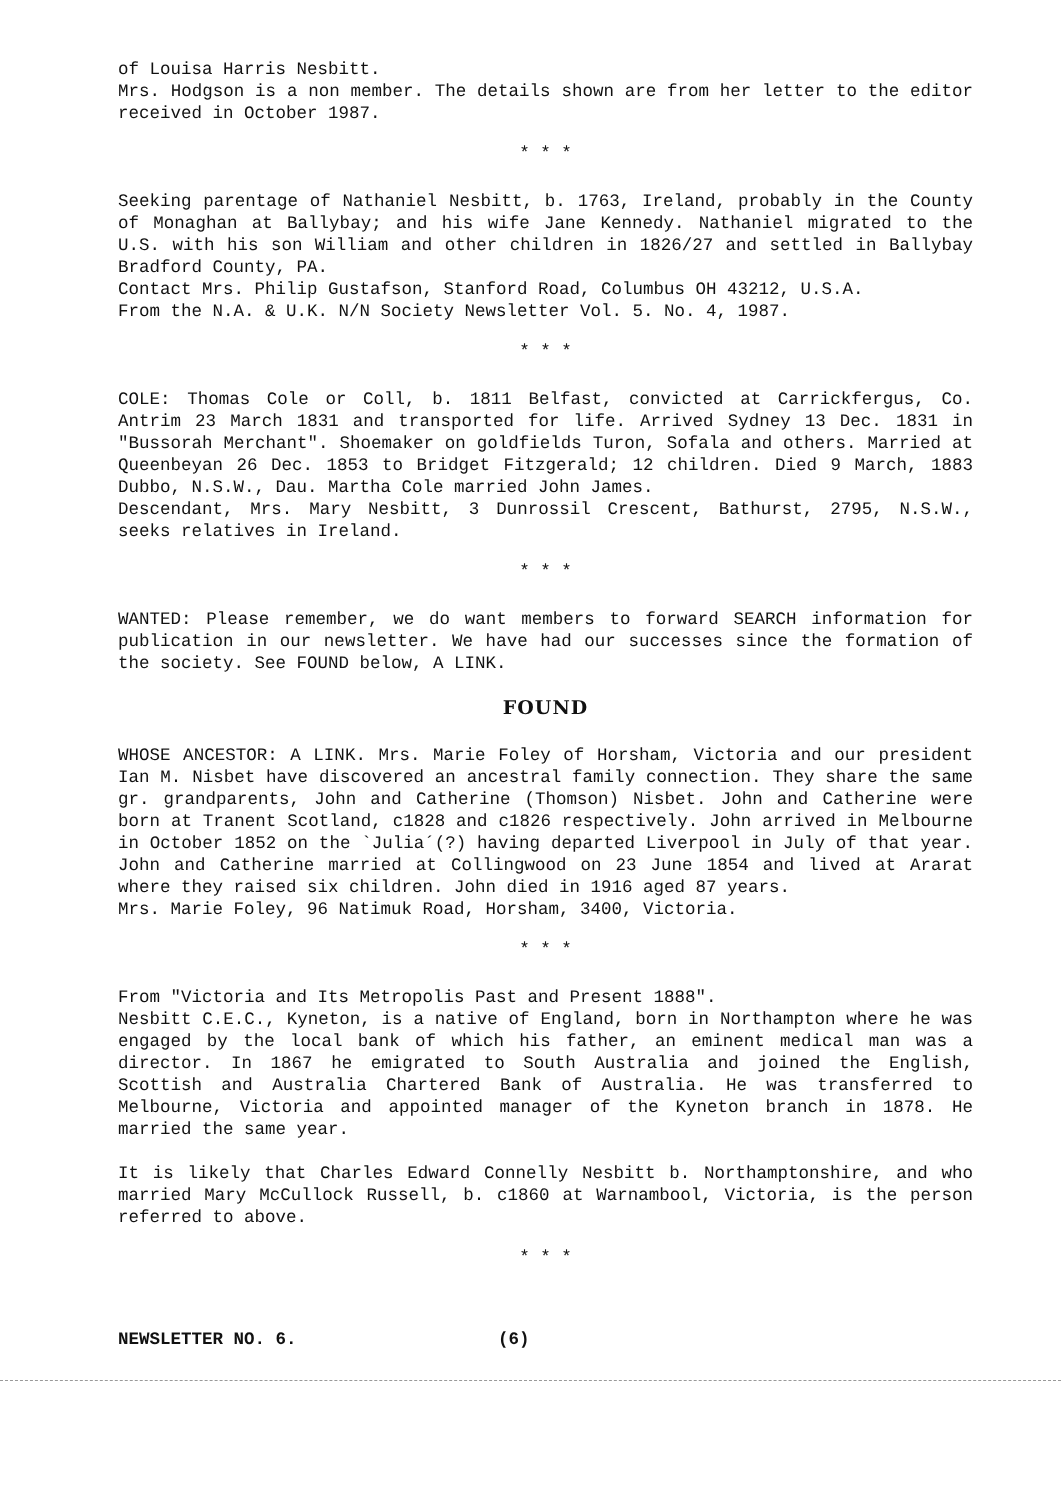of Louisa Harris Nesbitt.
Mrs. Hodgson is a non member. The details shown are from her letter to the editor received in October 1987.
* * *
Seeking parentage of Nathaniel Nesbitt, b. 1763, Ireland, probably in the County of Monaghan at Ballybay; and his wife Jane Kennedy. Nathaniel migrated to the U.S. with his son William and other children in 1826/27 and settled in Ballybay Bradford County, PA.
Contact Mrs. Philip Gustafson, Stanford Road, Columbus OH 43212, U.S.A.
From the N.A. & U.K. N/N Society Newsletter Vol. 5. No. 4, 1987.
* * *
COLE: Thomas Cole or Coll, b. 1811 Belfast, convicted at Carrickfergus, Co. Antrim 23 March 1831 and transported for life. Arrived Sydney 13 Dec. 1831 in "Bussorah Merchant". Shoemaker on goldfields Turon, Sofala and others. Married at Queenbeyan 26 Dec. 1853 to Bridget Fitzgerald; 12 children. Died 9 March, 1883 Dubbo, N.S.W., Dau. Martha Cole married John James.
Descendant, Mrs. Mary Nesbitt, 3 Dunrossil Crescent, Bathurst, 2795, N.S.W., seeks relatives in Ireland.
* * *
WANTED: Please remember, we do want members to forward SEARCH information for publication in our newsletter. We have had our successes since the formation of the society. See FOUND below, A LINK.
FOUND
WHOSE ANCESTOR: A LINK. Mrs. Marie Foley of Horsham, Victoria and our president Ian M. Nisbet have discovered an ancestral family connection. They share the same gr. grandparents, John and Catherine (Thomson) Nisbet. John and Catherine were born at Tranent Scotland, c1828 and c1826 respectively. John arrived in Melbourne in October 1852 on the `Julia´(?) having departed Liverpool in July of that year. John and Catherine married at Collingwood on 23 June 1854 and lived at Ararat where they raised six children. John died in 1916 aged 87 years.
Mrs. Marie Foley, 96 Natimuk Road, Horsham, 3400, Victoria.
* * *
From "Victoria and Its Metropolis Past and Present 1888".
Nesbitt C.E.C., Kyneton, is a native of England, born in Northampton where he was engaged by the local bank of which his father, an eminent medical man was a director. In 1867 he emigrated to South Australia and joined the English, Scottish and Australia Chartered Bank of Australia. He was transferred to Melbourne, Victoria and appointed manager of the Kyneton branch in 1878. He married the same year.
It is likely that Charles Edward Connelly Nesbitt b. Northamptonshire, and who married Mary McCullock Russell, b. c1860 at Warnambool, Victoria, is the person referred to above.
* * *
NEWSLETTER NO. 6. (6)